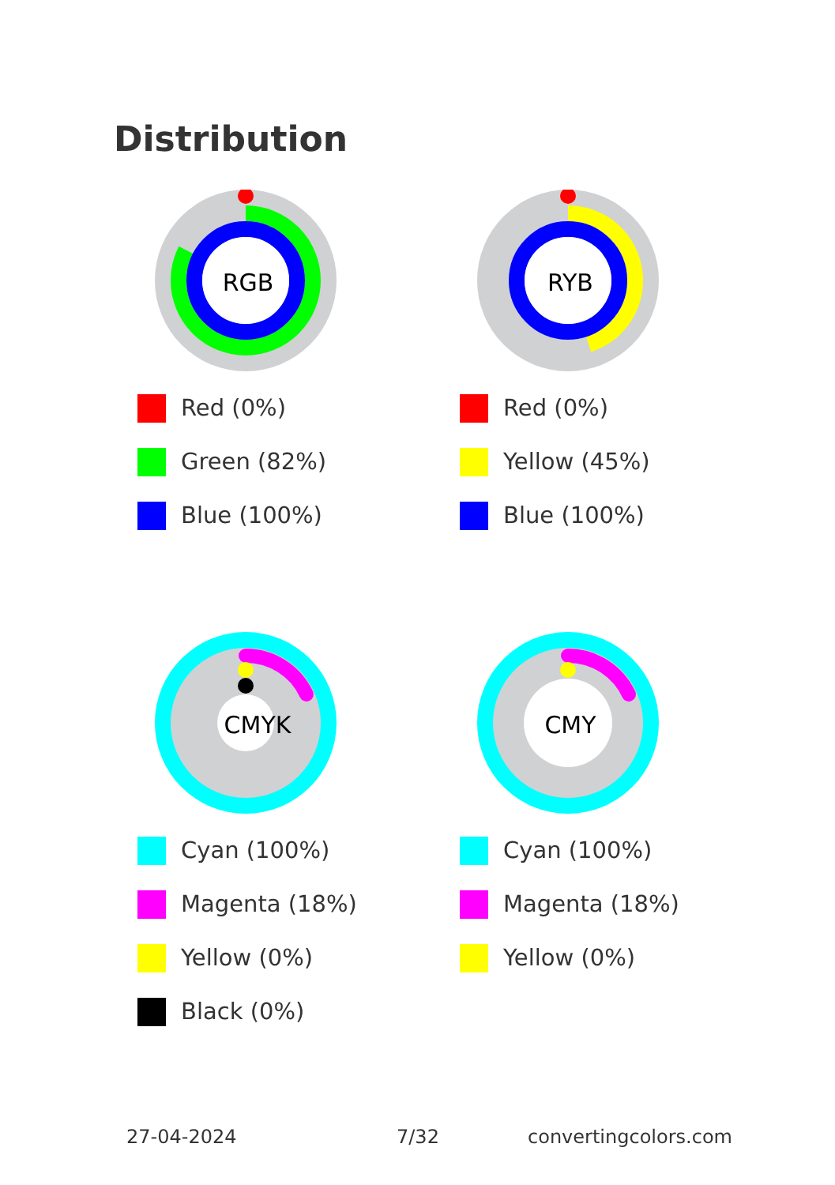Distribution
RGB
Red (0%)
Green (82%)
Blue (100%)
RYB
Red (0%)
Yellow (45%)
Blue (100%)
CMYK
Cyan (100%)
Magenta (18%)
Yellow (0%)
Black (0%)
CMY
Cyan (100%)
Magenta (18%)
Yellow (0%)
27-04-2024 7/32 convertingcolors.com